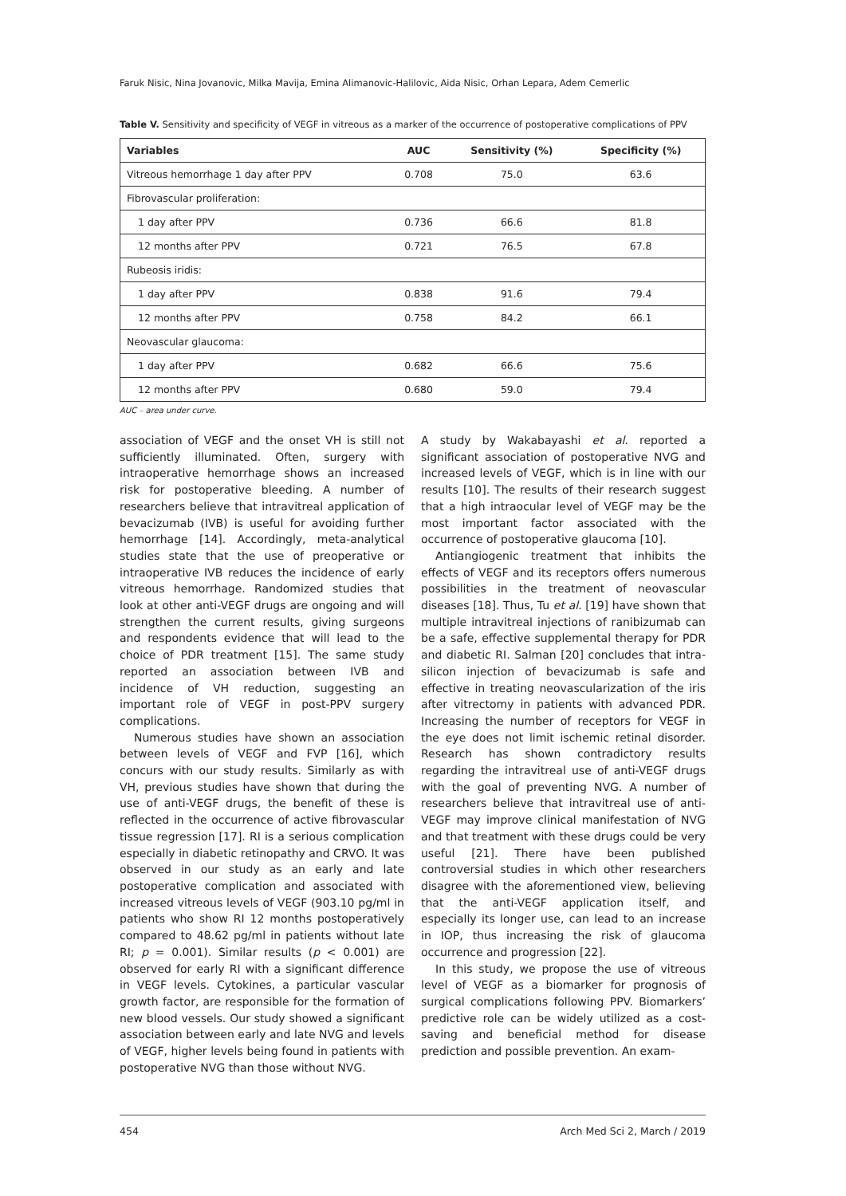Faruk Nisic, Nina Jovanovic, Milka Mavija, Emina Alimanovic-Halilovic, Aida Nisic, Orhan Lepara, Adem Cemerlic
Table V. Sensitivity and specificity of VEGF in vitreous as a marker of the occurrence of postoperative complications of PPV
| Variables | AUC | Sensitivity (%) | Specificity (%) |
| --- | --- | --- | --- |
| Vitreous hemorrhage 1 day after PPV | 0.708 | 75.0 | 63.6 |
| Fibrovascular proliferation: | | | |
| 1 day after PPV | 0.736 | 66.6 | 81.8 |
| 12 months after PPV | 0.721 | 76.5 | 67.8 |
| Rubeosis iridis: | | | |
| 1 day after PPV | 0.838 | 91.6 | 79.4 |
| 12 months after PPV | 0.758 | 84.2 | 66.1 |
| Neovascular glaucoma: | | | |
| 1 day after PPV | 0.682 | 66.6 | 75.6 |
| 12 months after PPV | 0.680 | 59.0 | 79.4 |
AUC – area under curve.
association of VEGF and the onset VH is still not sufficiently illuminated. Often, surgery with intraoperative hemorrhage shows an increased risk for postoperative bleeding. A number of researchers believe that intravitreal application of bevacizumab (IVB) is useful for avoiding further hemorrhage [14]. Accordingly, meta-analytical studies state that the use of preoperative or intraoperative IVB reduces the incidence of early vitreous hemorrhage. Randomized studies that look at other anti-VEGF drugs are ongoing and will strengthen the current results, giving surgeons and respondents evidence that will lead to the choice of PDR treatment [15]. The same study reported an association between IVB and incidence of VH reduction, suggesting an important role of VEGF in post-PPV surgery complications.
Numerous studies have shown an association between levels of VEGF and FVP [16], which concurs with our study results. Similarly as with VH, previous studies have shown that during the use of anti-VEGF drugs, the benefit of these is reflected in the occurrence of active fibrovascular tissue regression [17]. RI is a serious complication especially in diabetic retinopathy and CRVO. It was observed in our study as an early and late postoperative complication and associated with increased vitreous levels of VEGF (903.10 pg/ml in patients who show RI 12 months postoperatively compared to 48.62 pg/ml in patients without late RI; p = 0.001). Similar results (p < 0.001) are observed for early RI with a significant difference in VEGF levels. Cytokines, a particular vascular growth factor, are responsible for the formation of new blood vessels. Our study showed a significant association between early and late NVG and levels of VEGF, higher levels being found in patients with postoperative NVG than those without NVG.
A study by Wakabayashi et al. reported a significant association of postoperative NVG and increased levels of VEGF, which is in line with our results [10]. The results of their research suggest that a high intraocular level of VEGF may be the most important factor associated with the occurrence of postoperative glaucoma [10].
Antiangiogenic treatment that inhibits the effects of VEGF and its receptors offers numerous possibilities in the treatment of neovascular diseases [18]. Thus, Tu et al. [19] have shown that multiple intravitreal injections of ranibizumab can be a safe, effective supplemental therapy for PDR and diabetic RI. Salman [20] concludes that intra-silicon injection of bevacizumab is safe and effective in treating neovascularization of the iris after vitrectomy in patients with advanced PDR. Increasing the number of receptors for VEGF in the eye does not limit ischemic retinal disorder. Research has shown contradictory results regarding the intravitreal use of anti-VEGF drugs with the goal of preventing NVG. A number of researchers believe that intravitreal use of anti-VEGF may improve clinical manifestation of NVG and that treatment with these drugs could be very useful [21]. There have been published controversial studies in which other researchers disagree with the aforementioned view, believing that the anti-VEGF application itself, and especially its longer use, can lead to an increase in IOP, thus increasing the risk of glaucoma occurrence and progression [22].
In this study, we propose the use of vitreous level of VEGF as a biomarker for prognosis of surgical complications following PPV. Biomarkers’ predictive role can be widely utilized as a cost-saving and beneficial method for disease prediction and possible prevention. An exam-
454 Arch Med Sci 2, March / 2019